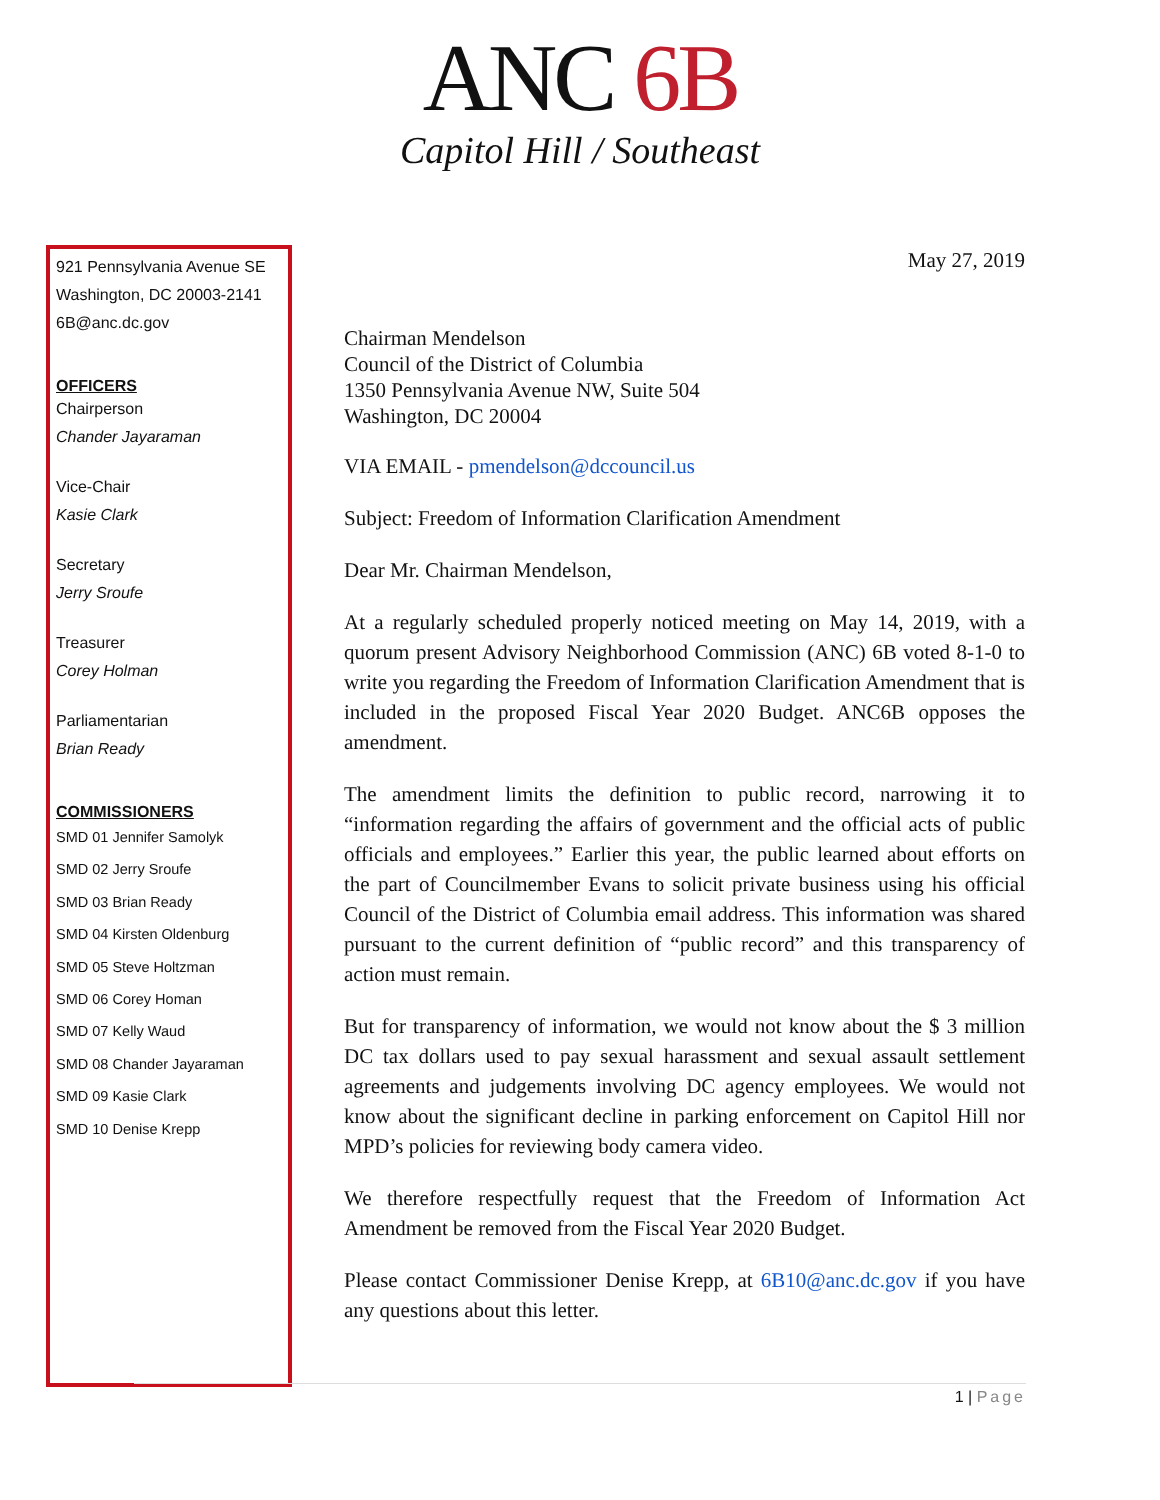ANC 6B
Capitol Hill / Southeast
921 Pennsylvania Avenue SE
Washington, DC 20003-2141
6B@anc.dc.gov
OFFICERS
Chairperson
Chander Jayaraman
Vice-Chair
Kasie Clark
Secretary
Jerry Sroufe
Treasurer
Corey Holman
Parliamentarian
Brian Ready
COMMISSIONERS
SMD 01 Jennifer Samolyk
SMD 02 Jerry Sroufe
SMD 03 Brian Ready
SMD 04 Kirsten Oldenburg
SMD 05 Steve Holtzman
SMD 06 Corey Homan
SMD 07 Kelly Waud
SMD 08 Chander Jayaraman
SMD 09 Kasie Clark
SMD 10 Denise Krepp
May 27, 2019
Chairman Mendelson
Council of the District of Columbia
1350 Pennsylvania Avenue NW, Suite 504
Washington, DC 20004
VIA EMAIL - pmendelson@dccouncil.us
Subject: Freedom of Information Clarification Amendment
Dear Mr. Chairman Mendelson,
At a regularly scheduled properly noticed meeting on May 14, 2019, with a quorum present Advisory Neighborhood Commission (ANC) 6B voted 8-1-0 to write you regarding the Freedom of Information Clarification Amendment that is included in the proposed Fiscal Year 2020 Budget. ANC6B opposes the amendment.
The amendment limits the definition to public record, narrowing it to “information regarding the affairs of government and the official acts of public officials and employees.” Earlier this year, the public learned about efforts on the part of Councilmember Evans to solicit private business using his official Council of the District of Columbia email address. This information was shared pursuant to the current definition of “public record” and this transparency of action must remain.
But for transparency of information, we would not know about the $ 3 million DC tax dollars used to pay sexual harassment and sexual assault settlement agreements and judgements involving DC agency employees. We would not know about the significant decline in parking enforcement on Capitol Hill nor MPD’s policies for reviewing body camera video.
We therefore respectfully request that the Freedom of Information Act Amendment be removed from the Fiscal Year 2020 Budget.
Please contact Commissioner Denise Krepp, at 6B10@anc.dc.gov if you have any questions about this letter.
1 | Page